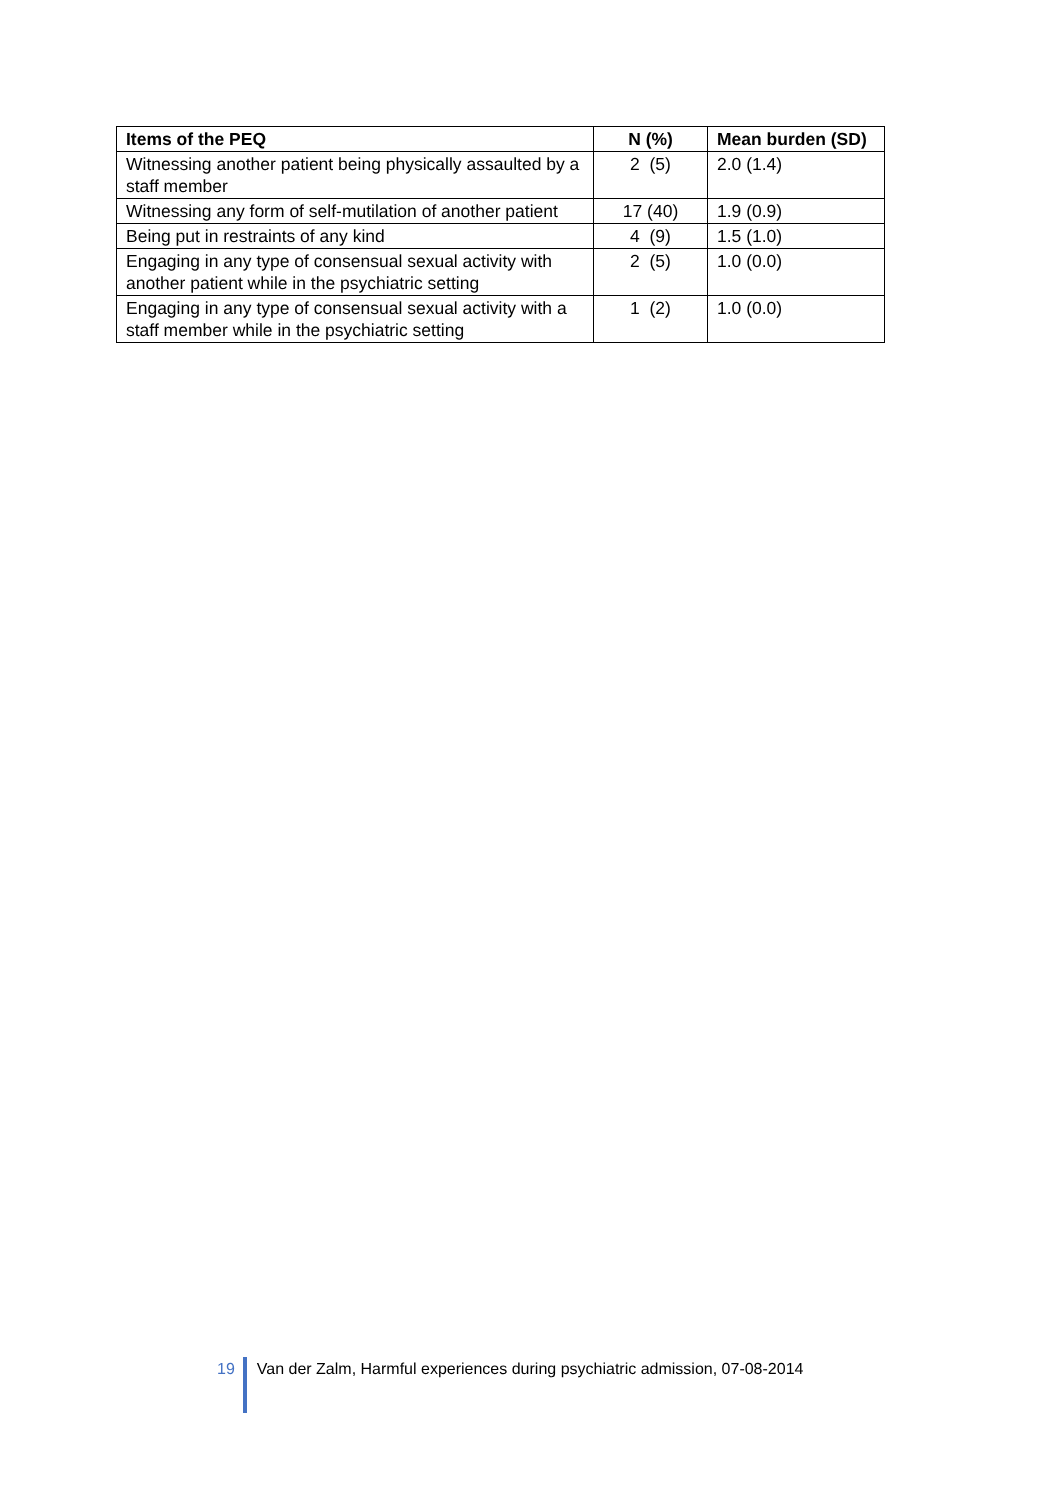| Items of the PEQ | N (%) | Mean burden (SD) |
| --- | --- | --- |
| Witnessing another patient being physically assaulted by a staff member | 2 (5) | 2.0 (1.4) |
| Witnessing any form of self-mutilation of another patient | 17 (40) | 1.9 (0.9) |
| Being put in restraints of any kind | 4 (9) | 1.5 (1.0) |
| Engaging in any type of consensual sexual activity with another patient while in the psychiatric setting | 2 (5) | 1.0 (0.0) |
| Engaging in any type of consensual sexual activity with a staff member while in the psychiatric setting | 1 (2) | 1.0 (0.0) |
19 Van der Zalm, Harmful experiences during psychiatric admission, 07-08-2014